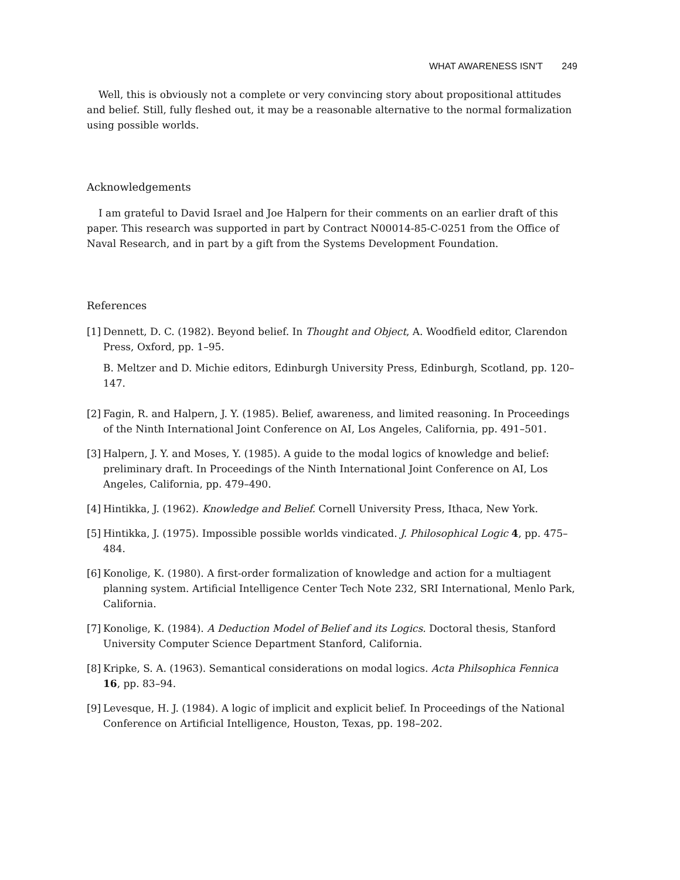WHAT AWARENESS ISN'T 249
Well, this is obviously not a complete or very convincing story about propositional attitudes and belief. Still, fully fleshed out, it may be a reasonable alternative to the normal formalization using possible worlds.
Acknowledgements
I am grateful to David Israel and Joe Halpern for their comments on an earlier draft of this paper. This research was supported in part by Contract N00014-85-C-0251 from the Office of Naval Research, and in part by a gift from the Systems Development Foundation.
References
[1]
Dennett, D. C. (1982). Beyond belief. In Thought and Object, A. Woodfield editor, Clarendon Press, Oxford, pp. 1–95.
B. Meltzer and D. Michie editors, Edinburgh University Press, Edinburgh, Scotland, pp. 120–147.
[2]
Fagin, R. and Halpern, J. Y. (1985). Belief, awareness, and limited reasoning. In Proceedings of the Ninth International Joint Conference on AI, Los Angeles, California, pp. 491–501.
[3]
Halpern, J. Y. and Moses, Y. (1985). A guide to the modal logics of knowledge and belief: preliminary draft. In Proceedings of the Ninth International Joint Conference on AI, Los Angeles, California, pp. 479–490.
[4]
Hintikka, J. (1962). Knowledge and Belief. Cornell University Press, Ithaca, New York.
[5]
Hintikka, J. (1975). Impossible possible worlds vindicated. J. Philosophical Logic 4, pp. 475–484.
[6]
Konolige, K. (1980). A first-order formalization of knowledge and action for a multiagent planning system. Artificial Intelligence Center Tech Note 232, SRI International, Menlo Park, California.
[7]
Konolige, K. (1984). A Deduction Model of Belief and its Logics. Doctoral thesis, Stanford University Computer Science Department Stanford, California.
[8]
Kripke, S. A. (1963). Semantical considerations on modal logics. Acta Philsophica Fennica 16, pp. 83–94.
[9]
Levesque, H. J. (1984). A logic of implicit and explicit belief. In Proceedings of the National Conference on Artificial Intelligence, Houston, Texas, pp. 198–202.